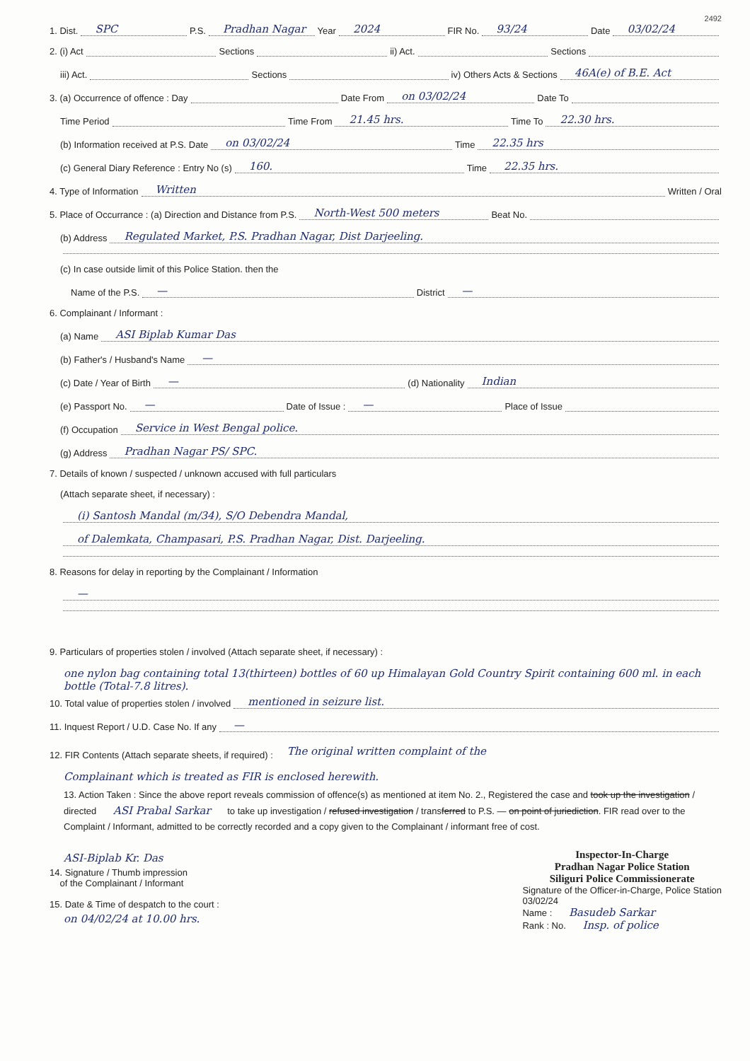2492
1. Dist.
SPC
P.S.
Pradhan Nagar
Year
2024
FIR No.
93/24
Date
03/02/24
2. (i) Act
Sections
ii) Act.
Sections
iii) Act.
Sections
iv) Others Acts & Sections
46A(e) of B.E. Act
3. (a) Occurrence of offence : Day
Date From
on 03/02/24
Date To
Time Period
Time From
21.45 hrs.
Time To
22.30 hrs.
(b) Information received at P.S. Date
on 03/02/24
Time
22.35 hrs
(c) General Diary Reference : Entry No (s)
160.
Time
22.35 hrs.
4. Type of Information
Written
Written / Oral
5. Place of Occurrance : (a) Direction and Distance from P.S.
North-West 500 meters
Beat No.
(b) Address
Regulated Market, P.S. Pradhan Nagar, Dist Darjeeling.
(c) In case outside limit of this Police Station. then the
Name of the P.S.
—
District
—
6. Complainant / Informant :
(a) Name
ASI Biplab Kumar Das
(b) Father's / Husband's Name
—
(c) Date / Year of Birth
—
(d) Nationality
Indian
(e) Passport No.
—
Date of Issue :
—
Place of Issue
(f) Occupation
Service in West Bengal police.
(g) Address
Pradhan Nagar PS/ SPC.
7. Details of known / suspected / unknown accused with full particulars
(Attach separate sheet, if necessary) :
(i) Santosh Mandal (m/34), S/O Debendra Mandal,
of Dalemkata, Champasari, P.S. Pradhan Nagar, Dist. Darjeeling.
8. Reasons for delay in reporting by the Complainant / Information
—
9. Particulars of properties stolen / involved (Attach separate sheet, if necessary) :
one nylon bag containing total 13(thirteen) bottles of 60 up Himalayan Gold Country Spirit containing 600 ml. in each bottle (Total-7.8 litres).
10. Total value of properties stolen / involved
mentioned in seizure list.
11. Inquest Report / U.D. Case No. If any
—
12. FIR Contents (Attach separate sheets, if required) : The original written complaint of the
Complainant which is treated as FIR is enclosed herewith.
13. Action Taken : Since the above report reveals commission of offence(s) as mentioned at item No. 2., Registered the case and took up the investigation / directed ASI Prabal Sarkar to take up investigation / refused investigation / transferred to P.S. — on point of juriediction. FIR read over to the Complaint / Informant, admitted to be correctly recorded and a copy given to the Complainant / informant free of cost.
ASI-Biplab Kr. Das
14. Signature / Thumb impression
of the Complainant / Informant
15. Date & Time of despatch to the court :
on 04/02/24 at 10.00 hrs.
Inspector-In-Charge
Pradhan Nagar Police Station
Siliguri Police Commissionerate
Signature of the Officer-in-Charge, Police Station
03/02/24
Name : Basudeb Sarkar
Rank : No. Insp. of police